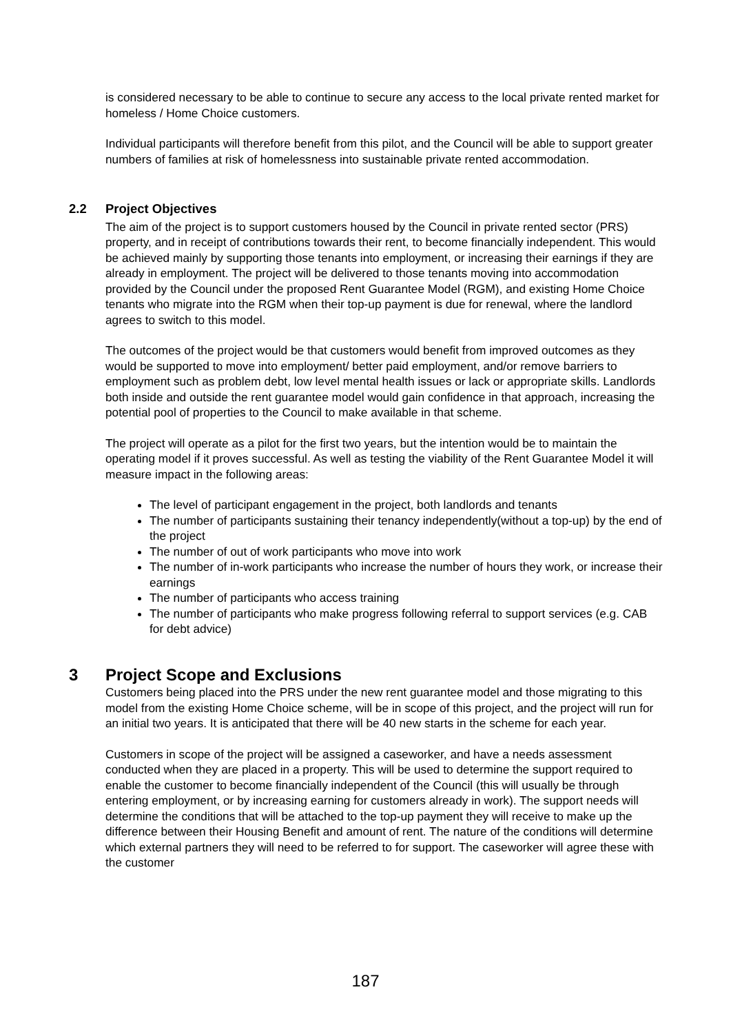is considered necessary to be able to continue to secure any access to the local private rented market for homeless / Home Choice customers.
Individual participants will therefore benefit from this pilot, and the Council will be able to support greater numbers of families at risk of homelessness into sustainable private rented accommodation.
2.2 Project Objectives
The aim of the project is to support customers housed by the Council in private rented sector (PRS) property, and in receipt of contributions towards their rent, to become financially independent. This would be achieved mainly by supporting those tenants into employment, or increasing their earnings if they are already in employment. The project will be delivered to those tenants moving into accommodation provided by the Council under the proposed Rent Guarantee Model (RGM), and existing Home Choice tenants who migrate into the RGM when their top-up payment is due for renewal, where the landlord agrees to switch to this model.
The outcomes of the project would be that customers would benefit from improved outcomes as they would be supported to move into employment/ better paid employment, and/or remove barriers to employment such as problem debt, low level mental health issues or lack or appropriate skills. Landlords both inside and outside the rent guarantee model would gain confidence in that approach, increasing the potential pool of properties to the Council to make available in that scheme.
The project will operate as a pilot for the first two years, but the intention would be to maintain the operating model if it proves successful. As well as testing the viability of the Rent Guarantee Model it will measure impact in the following areas:
The level of participant engagement in the project, both landlords and tenants
The number of participants sustaining their tenancy independently(without a top-up) by the end of the project
The number of out of work participants who move into work
The number of in-work participants who increase the number of hours they work, or increase their earnings
The number of participants who access training
The number of participants who make progress following referral to support services (e.g. CAB for debt advice)
3 Project Scope and Exclusions
Customers being placed into the PRS under the new rent guarantee model and those migrating to this model from the existing Home Choice scheme, will be in scope of this project, and the project will run for an initial two years. It is anticipated that there will be 40 new starts in the scheme for each year.
Customers in scope of the project will be assigned a caseworker, and have a needs assessment conducted when they are placed in a property. This will be used to determine the support required to enable the customer to become financially independent of the Council (this will usually be through entering employment, or by increasing earning for customers already in work). The support needs will determine the conditions that will be attached to the top-up payment they will receive to make up the difference between their Housing Benefit and amount of rent. The nature of the conditions will determine which external partners they will need to be referred to for support. The caseworker will agree these with the customer
187